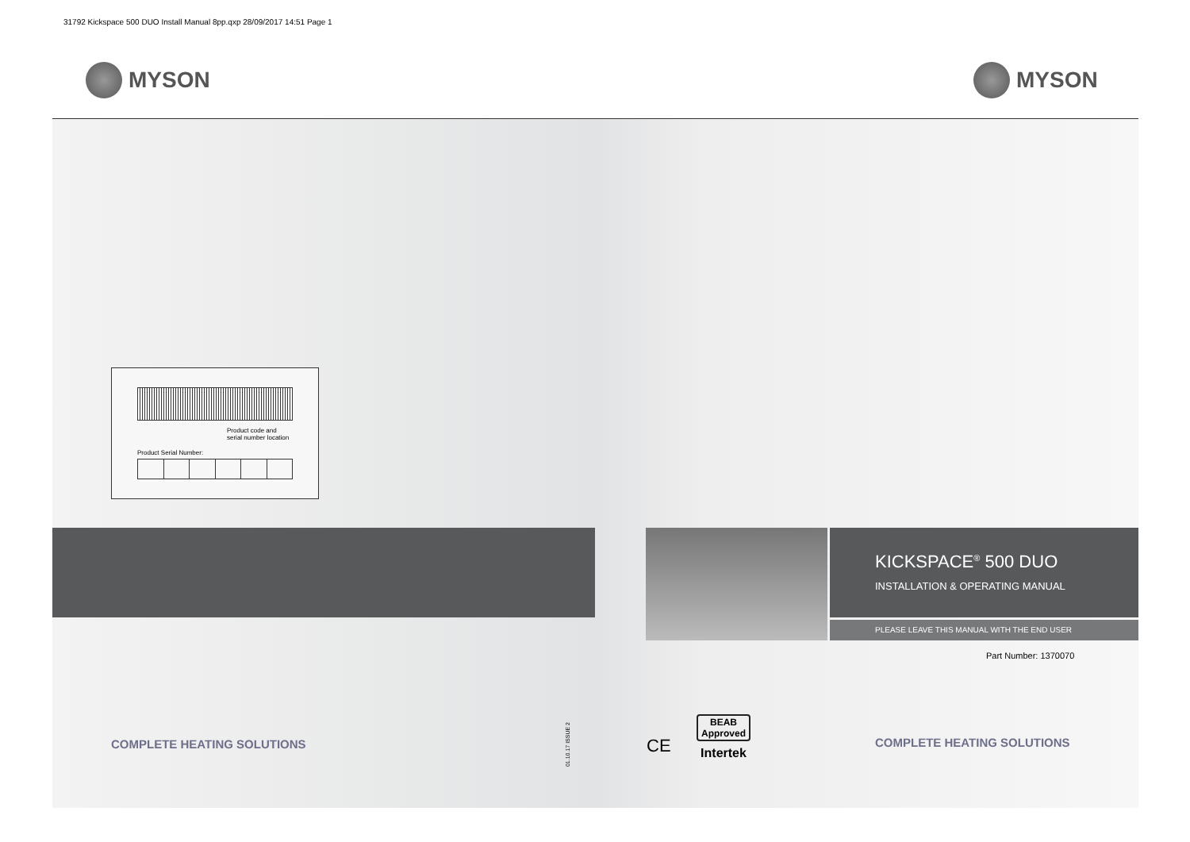31792 Kickspace 500 DUO Install Manual 8pp.qxp 28/09/2017 14:51 Page 1
MYSON MYSON
Product code and
serial number location
Product Serial Number:
KICKSPACE<sup>®</sup> 500 DUO
INSTALLATION & OPERATING MANUAL
PLEASE LEAVE THIS MANUAL WITH THE END USER
Part Number: 1370070
COMPLETE HEATING SOLUTIONS COMPLETE HEATING SOLUTIONS
01.10.17 ISSUE 2
CE
BEAB
Approved
Intertek